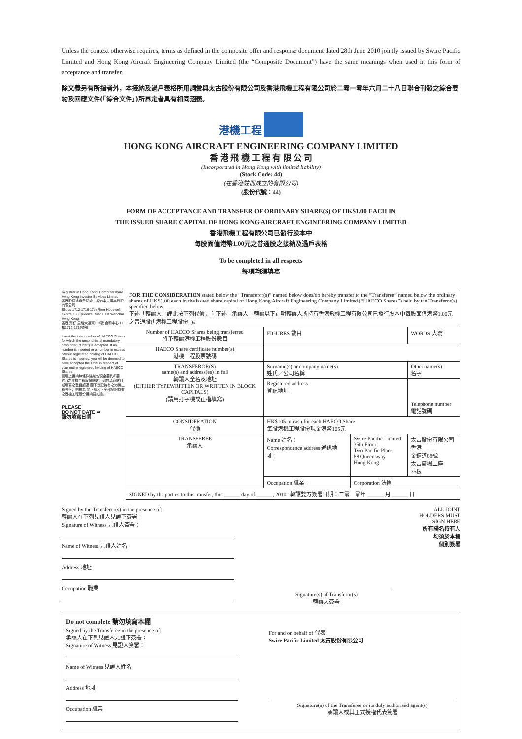Unless the context otherwise requires, terms as defined in the composite offer and response document dated 28th June 2010 jointly issued by Swire Pacific Limited and Hong Kong Aircraft Engineering Company Limited (the “Composite Document”) have the same meanings when used in this form of acceptance and transfer.
除文義另有所指者外，本接納及過戶表格所用詞彙與太古股份有限公司及香港飛機工程有限公司於二零一零年六月二十八日聯合刊發之綜合要約及回應文件(「綜合文件」)所界定者具有相同涵義。
港機工程
HONG KONG AIRCRAFT ENGINEERING COMPANY LIMITED
香 港 飛 機 工 程 有 限 公 司
(Incorporated in Hong Kong with limited liability)
(Stock Code: 44)
(在香港註冊成立的有限公司)
(股份代號：44)
FORM OF ACCEPTANCE AND TRANSFER OF ORDINARY SHARE(S) OF HK$1.00 EACH IN
THE ISSUED SHARE CAPITAL OF HONG KONG AIRCRAFT ENGINEERING COMPANY LIMITED
香港飛機工程有限公司已發行股本中
每股面值港幣1.00元之普通股之接納及過戶表格
To be completed in all respects
每項均須填寫
Registrar in Hong Kong: Computershare Hong Kong Investor Services Limited
香港股份過戶登記處：香港中央證券登記有限公司
Shops 1712-1716 17th Floor Hopewell Centre 183 Queen's Road East Wanchai Hong Kong
香港 灣仔 皇后大道東183號 合和中心 17樓1712-1716號舖
Insert the total number of HAECO Shares for which the unconditional mandatory cash offer (“Offer”) is accepted. If no number is inserted or a number in excess of your registered holding of HAECO Shares is inserted, you will be deemed to have accepted the Offer in respect of your entire registered holding of HAECO Shares.
請填上接納無條件強制性現金要約(「要約」)之港機工程股份總數。如無填寫數目或填寫之數目超過 閣下登記持有之港機工程股份，則視為 閣下就名下全部登記持有之港機工程股份接納要約論。
PLEASE
DO NOT DATE ➡
請勿填寫日期
| FOR THE CONSIDERATION stated below the “Transferor(s)” named below does/do hereby transfer to the “Transferee” named below the ordinary shares of HK$1.00 each in the issued share capital of Hong Kong Aircraft Engineering Company Limited (“HAECO Shares”) held by the Transferor(s) specified below. 下述「轉讓人」謹此按下列代價，向下述「承讓人」轉讓以下註明轉讓人所持有香港飛機工程有限公司已發行股本中每股面值港幣1.00元之普通股(「港機工程股份」)。 | | | |
| Number of HAECO Shares being transferred 將予轉讓港機工程股份數目 | FIGURES 數目 | | WORDS 大寫 |
| HAECO Share certificate number(s) 港機工程股票號碼 | | | |
| TRANSFEROR(S) name(s) and address(es) in full 轉讓人全名及地址 (EITHER TYPEWRITTEN OR WRITTEN IN BLOCK CAPITALS) (請用打字機或正楷填寫) | Surname(s) or company name(s) 姓氏／公司名稱 | | Other name(s) 名字 |
| | Registered address 登記地址 | | Telephone number 電話號碼 |
| CONSIDERATION 代價 | HK$105 in cash for each HAECO Share 每股港機工程股份現金港幣105元 | | |
| TRANSFEREE 承讓人 | Name 姓名： Correspondence address 通訊地址： | Swire Pacific Limited 35th Floor Two Pacific Place 88 Queensway Hong Kong | 太古股份有限公司 香港 金鐘道88號 太古廣場二座 35樓 |
| | Occupation 職業： | Corporation 法團 | |
| SIGNED by the parties to this transfer, this ______ day of ______, 2010 轉讓雙方簽署日期：二零一零年 ______ 月 ______ 日 | | | |
Signed by the Transferor(s) in the presence of:
轉讓人在下列見證人見證下簽署：
Signature of Witness 見證人簽署：
Name of Witness 見證人姓名
Address 地址
Occupation 職業
Signature(s) of Transferor(s)
轉讓人簽署
ALL JOINT
HOLDERS MUST
SIGN HERE
所有聯名持有人
均須於本欄
個別簽署
Do not complete 請勿填寫本欄
Signed by the Transferee in the presence of:
承讓人在下列見證人見證下簽署：
Signature of Witness 見證人簽署：
Name of Witness 見證人姓名
Address 地址
Occupation 職業
For and on behalf of 代表
Swire Pacific Limited 太古股份有限公司
Signature(s) of the Transferee or its duly authorised agent(s)
承讓人或其正式授權代表簽署